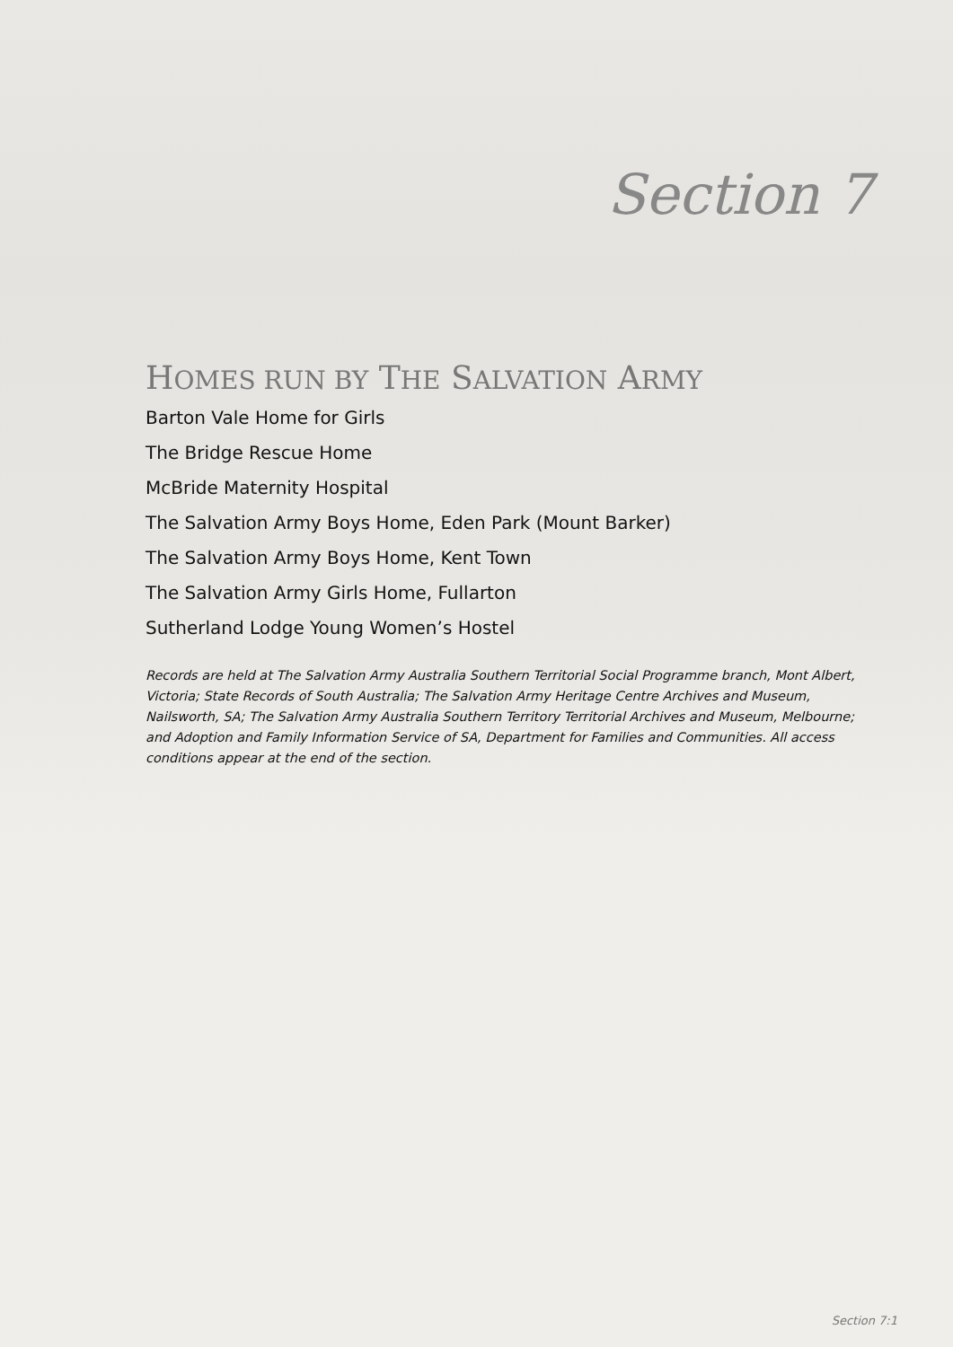Section 7
HOMES RUN BY THE SALVATION ARMY
Barton Vale Home for Girls
The Bridge Rescue Home
McBride Maternity Hospital
The Salvation Army Boys Home, Eden Park (Mount Barker)
The Salvation Army Boys Home, Kent Town
The Salvation Army Girls Home, Fullarton
Sutherland Lodge Young Women’s Hostel
Records are held at The Salvation Army Australia Southern Territorial Social Programme branch, Mont Albert, Victoria; State Records of South Australia; The Salvation Army Heritage Centre Archives and Museum, Nailsworth, SA; The Salvation Army Australia Southern Territory Territorial Archives and Museum, Melbourne; and Adoption and Family Information Service of SA, Department for Families and Communities. All access conditions appear at the end of the section.
Section 7:1